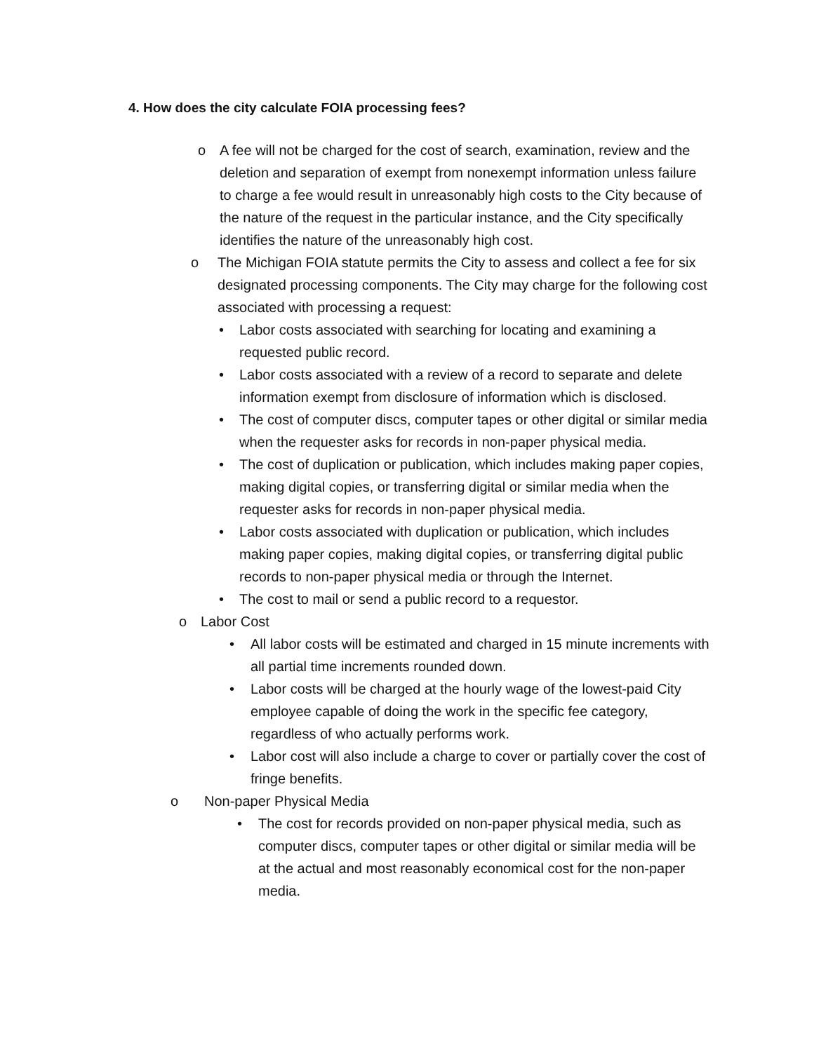4. How does the city calculate FOIA processing fees?
o A fee will not be charged for the cost of search, examination, review and the deletion and separation of exempt from nonexempt information unless failure to charge a fee would result in unreasonably high costs to the City because of the nature of the request in the particular instance, and the City specifically identifies the nature of the unreasonably high cost.
o The Michigan FOIA statute permits the City to assess and collect a fee for six designated processing components. The City may charge for the following cost associated with processing a request:
• Labor costs associated with searching for locating and examining a requested public record.
• Labor costs associated with a review of a record to separate and delete information exempt from disclosure of information which is disclosed.
• The cost of computer discs, computer tapes or other digital or similar media when the requester asks for records in non-paper physical media.
• The cost of duplication or publication, which includes making paper copies, making digital copies, or transferring digital or similar media when the requester asks for records in non-paper physical media.
• Labor costs associated with duplication or publication, which includes making paper copies, making digital copies, or transferring digital public records to non-paper physical media or through the Internet.
• The cost to mail or send a public record to a requestor.
o Labor Cost
• All labor costs will be estimated and charged in 15 minute increments with all partial time increments rounded down.
• Labor costs will be charged at the hourly wage of the lowest-paid City employee capable of doing the work in the specific fee category, regardless of who actually performs work.
• Labor cost will also include a charge to cover or partially cover the cost of fringe benefits.
o Non-paper Physical Media
• The cost for records provided on non-paper physical media, such as computer discs, computer tapes or other digital or similar media will be at the actual and most reasonably economical cost for the non-paper media.